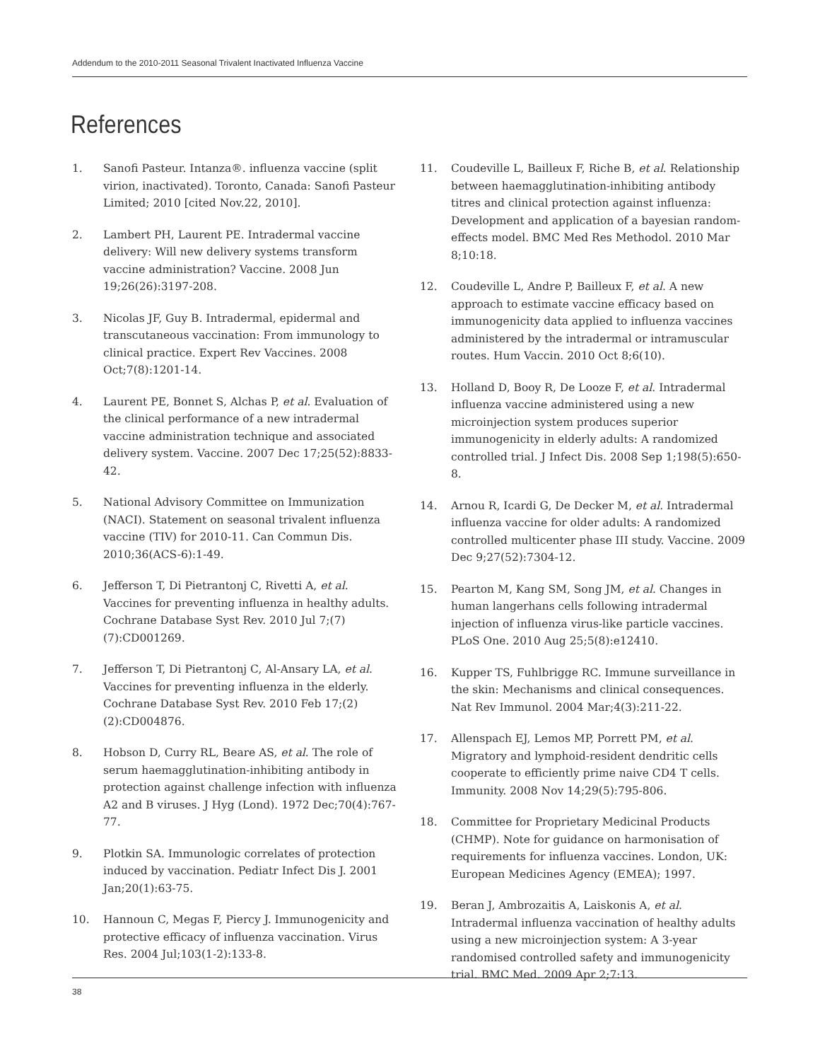Addendum to the 2010-2011 Seasonal Trivalent Inactivated Influenza Vaccine
References
1. Sanofi Pasteur. Intanza®. influenza vaccine (split virion, inactivated). Toronto, Canada: Sanofi Pasteur Limited; 2010 [cited Nov.22, 2010].
2. Lambert PH, Laurent PE. Intradermal vaccine delivery: Will new delivery systems transform vaccine administration? Vaccine. 2008 Jun 19;26(26):3197-208.
3. Nicolas JF, Guy B. Intradermal, epidermal and transcutaneous vaccination: From immunology to clinical practice. Expert Rev Vaccines. 2008 Oct;7(8):1201-14.
4. Laurent PE, Bonnet S, Alchas P, et al. Evaluation of the clinical performance of a new intradermal vaccine administration technique and associated delivery system. Vaccine. 2007 Dec 17;25(52):8833-42.
5. National Advisory Committee on Immunization (NACI). Statement on seasonal trivalent influenza vaccine (TIV) for 2010-11. Can Commun Dis. 2010;36(ACS-6):1-49.
6. Jefferson T, Di Pietrantonj C, Rivetti A, et al. Vaccines for preventing influenza in healthy adults. Cochrane Database Syst Rev. 2010 Jul 7;(7)(7):CD001269.
7. Jefferson T, Di Pietrantonj C, Al-Ansary LA, et al. Vaccines for preventing influenza in the elderly. Cochrane Database Syst Rev. 2010 Feb 17;(2)(2):CD004876.
8. Hobson D, Curry RL, Beare AS, et al. The role of serum haemagglutination-inhibiting antibody in protection against challenge infection with influenza A2 and B viruses. J Hyg (Lond). 1972 Dec;70(4):767-77.
9. Plotkin SA. Immunologic correlates of protection induced by vaccination. Pediatr Infect Dis J. 2001 Jan;20(1):63-75.
10. Hannoun C, Megas F, Piercy J. Immunogenicity and protective efficacy of influenza vaccination. Virus Res. 2004 Jul;103(1-2):133-8.
11. Coudeville L, Bailleux F, Riche B, et al. Relationship between haemagglutination-inhibiting antibody titres and clinical protection against influenza: Development and application of a bayesian random-effects model. BMC Med Res Methodol. 2010 Mar 8;10:18.
12. Coudeville L, Andre P, Bailleux F, et al. A new approach to estimate vaccine efficacy based on immunogenicity data applied to influenza vaccines administered by the intradermal or intramuscular routes. Hum Vaccin. 2010 Oct 8;6(10).
13. Holland D, Booy R, De Looze F, et al. Intradermal influenza vaccine administered using a new microinjection system produces superior immunogenicity in elderly adults: A randomized controlled trial. J Infect Dis. 2008 Sep 1;198(5):650-8.
14. Arnou R, Icardi G, De Decker M, et al. Intradermal influenza vaccine for older adults: A randomized controlled multicenter phase III study. Vaccine. 2009 Dec 9;27(52):7304-12.
15. Pearton M, Kang SM, Song JM, et al. Changes in human langerhans cells following intradermal injection of influenza virus-like particle vaccines. PLoS One. 2010 Aug 25;5(8):e12410.
16. Kupper TS, Fuhlbrigge RC. Immune surveillance in the skin: Mechanisms and clinical consequences. Nat Rev Immunol. 2004 Mar;4(3):211-22.
17. Allenspach EJ, Lemos MP, Porrett PM, et al. Migratory and lymphoid-resident dendritic cells cooperate to efficiently prime naive CD4 T cells. Immunity. 2008 Nov 14;29(5):795-806.
18. Committee for Proprietary Medicinal Products (CHMP). Note for guidance on harmonisation of requirements for influenza vaccines. London, UK: European Medicines Agency (EMEA); 1997.
19. Beran J, Ambrozaitis A, Laiskonis A, et al. Intradermal influenza vaccination of healthy adults using a new microinjection system: A 3-year randomised controlled safety and immunogenicity trial. BMC Med. 2009 Apr 2;7:13.
38